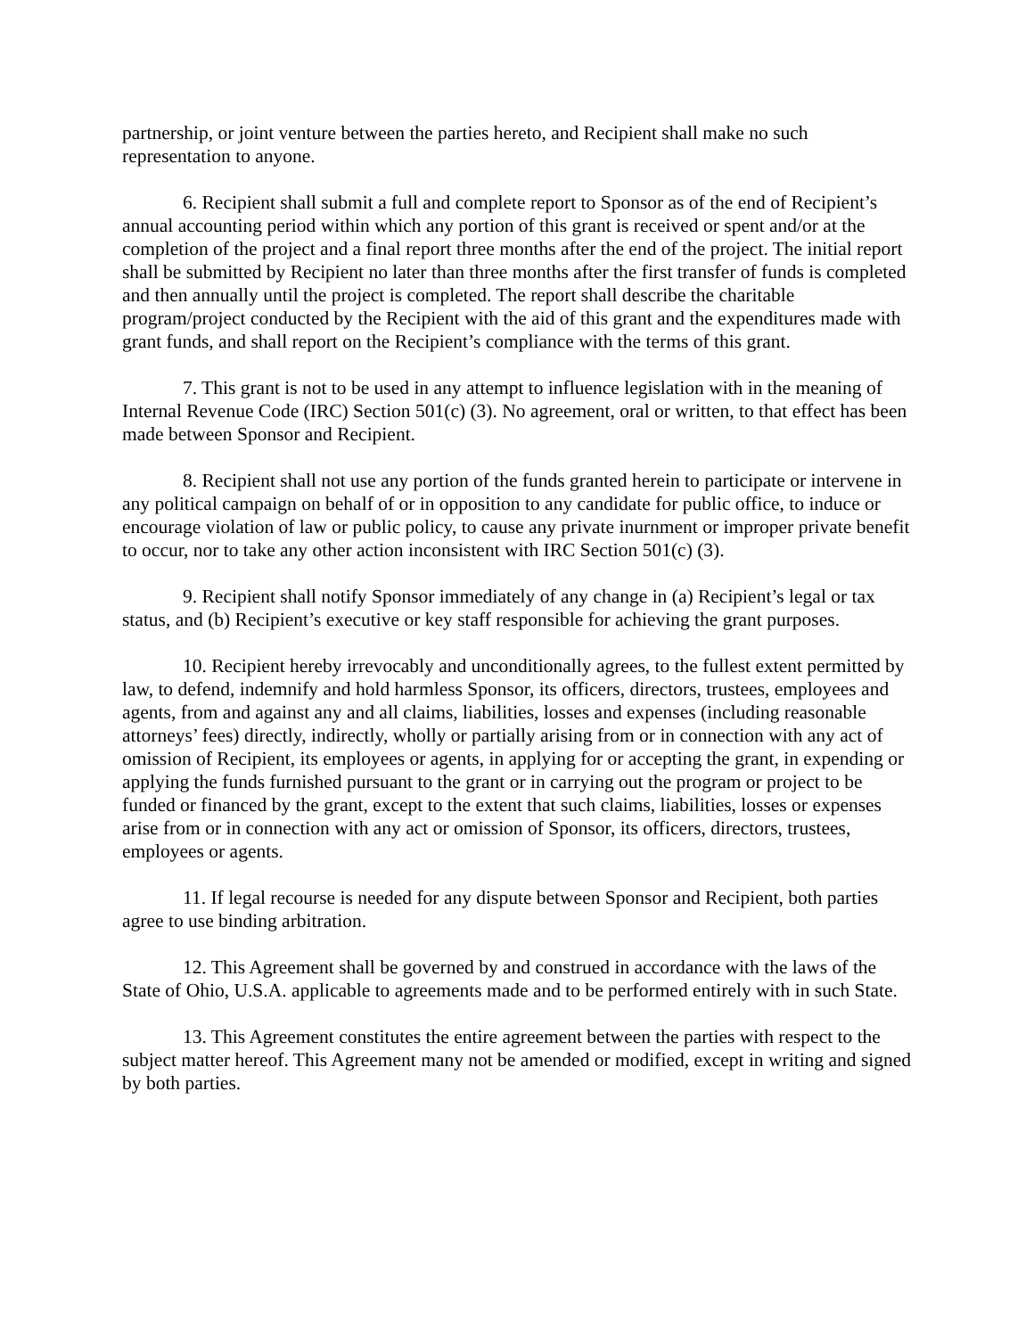partnership, or joint venture between the parties hereto, and Recipient shall make no such representation to anyone.
6. Recipient shall submit a full and complete report to Sponsor as of the end of Recipient’s annual accounting period within which any portion of this grant is received or spent and/or at the completion of the project and a final report three months after the end of the project. The initial report shall be submitted by Recipient no later than three months after the first transfer of funds is completed and then annually until the project is completed. The report shall describe the charitable program/project conducted by the Recipient with the aid of this grant and the expenditures made with grant funds, and shall report on the Recipient’s compliance with the terms of this grant.
7. This grant is not to be used in any attempt to influence legislation with in the meaning of Internal Revenue Code (IRC) Section 501(c) (3). No agreement, oral or written, to that effect has been made between Sponsor and Recipient.
8. Recipient shall not use any portion of the funds granted herein to participate or intervene in any political campaign on behalf of or in opposition to any candidate for public office, to induce or encourage violation of law or public policy, to cause any private inurnment or improper private benefit to occur, nor to take any other action inconsistent with IRC Section 501(c) (3).
9. Recipient shall notify Sponsor immediately of any change in (a) Recipient’s legal or tax status, and (b) Recipient’s executive or key staff responsible for achieving the grant purposes.
10. Recipient hereby irrevocably and unconditionally agrees, to the fullest extent permitted by law, to defend, indemnify and hold harmless Sponsor, its officers, directors, trustees, employees and agents, from and against any and all claims, liabilities, losses and expenses (including reasonable attorneys’ fees) directly, indirectly, wholly or partially arising from or in connection with any act of omission of Recipient, its employees or agents, in applying for or accepting the grant, in expending or applying the funds furnished pursuant to the grant or in carrying out the program or project to be funded or financed by the grant, except to the extent that such claims, liabilities, losses or expenses arise from or in connection with any act or omission of Sponsor, its officers, directors, trustees, employees or agents.
11. If legal recourse is needed for any dispute between Sponsor and Recipient, both parties agree to use binding arbitration.
12. This Agreement shall be governed by and construed in accordance with the laws of the State of Ohio, U.S.A. applicable to agreements made and to be performed entirely with in such State.
13. This Agreement constitutes the entire agreement between the parties with respect to the subject matter hereof. This Agreement many not be amended or modified, except in writing and signed by both parties.